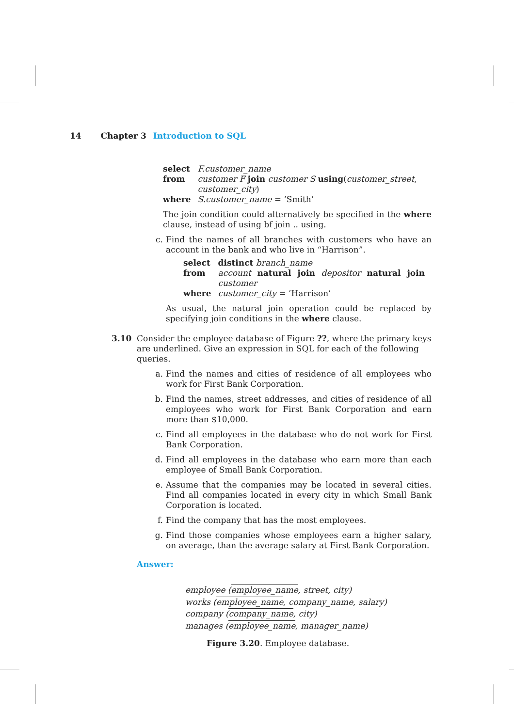14 Chapter 3 Introduction to SQL
| select | F.customer_name |
| from | customer F join customer S using ( customer_street , customer_city ) |
| where | S.customer_name = ’Smith’ |
The join condition could alternatively be specified in the where clause, instead of using bf join .. using.
c. Find the names of all branches with customers who have an account in the bank and who live in “Harrison”.
| select | distinct branch_name |
| from | account natural join depositor natural join customer |
| where | customer_city = ’Harrison’ |
As usual, the natural join operation could be replaced by specifying join conditions in the where clause.
3.10 Consider the employee database of Figure ??, where the primary keys are underlined. Give an expression in SQL for each of the following queries.
a. Find the names and cities of residence of all employees who work for First Bank Corporation.
b. Find the names, street addresses, and cities of residence of all employees who work for First Bank Corporation and earn more than $10,000.
c. Find all employees in the database who do not work for First Bank Corporation.
d. Find all employees in the database who earn more than each employee of Small Bank Corporation.
e. Assume that the companies may be located in several cities. Find all companies located in every city in which Small Bank Corporation is located.
f. Find the company that has the most employees.
g. Find those companies whose employees earn a higher salary, on average, than the average salary at First Bank Corporation.
Answer:
employee (employee_name, street, city)
works (employee_name, company_name, salary)
company (company_name, city)
manages (employee_name, manager_name)
Figure 3.20. Employee database.